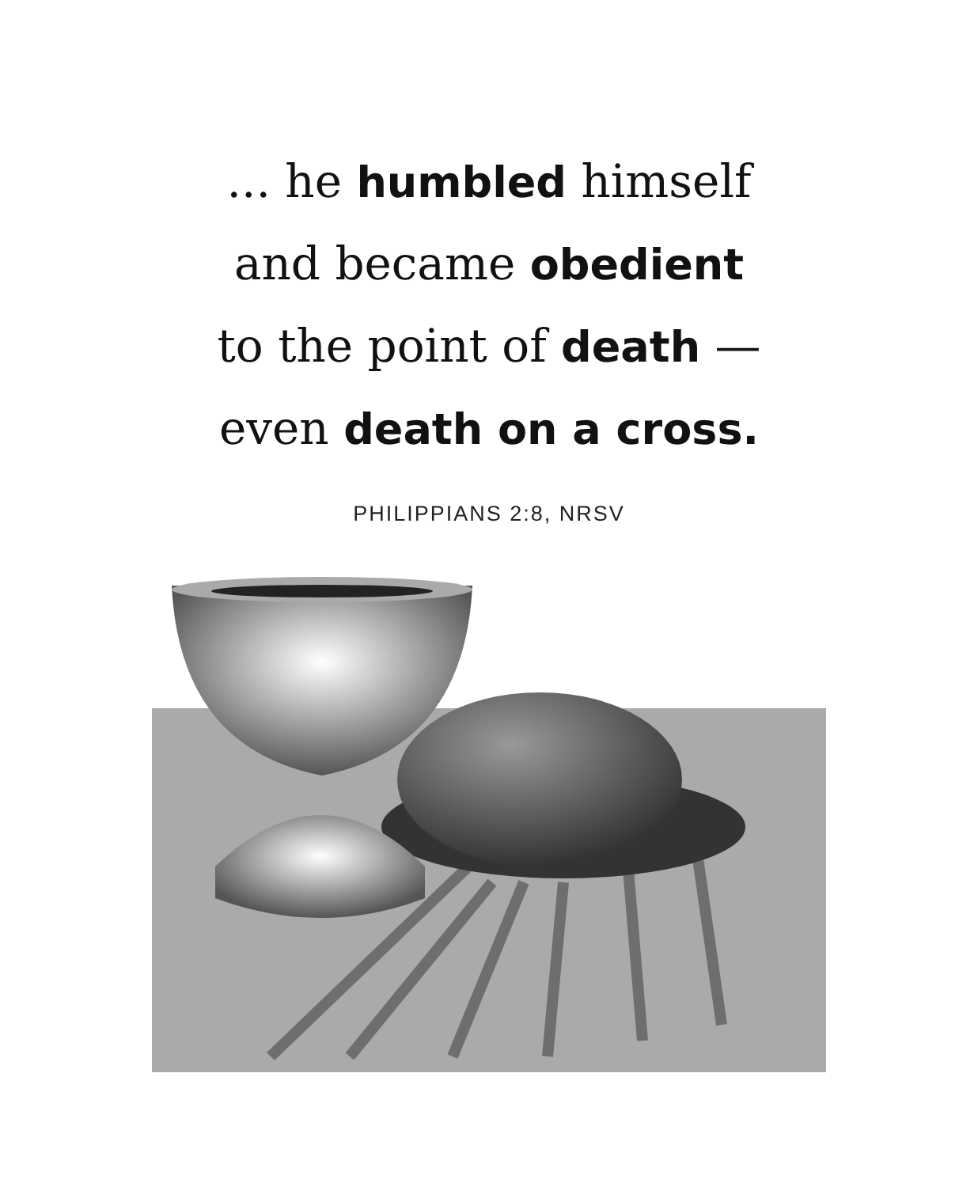... he humbled himself
and became obedient
to the point of death —
even death on a cross.
PHILIPPIANS 2:8, NRSV